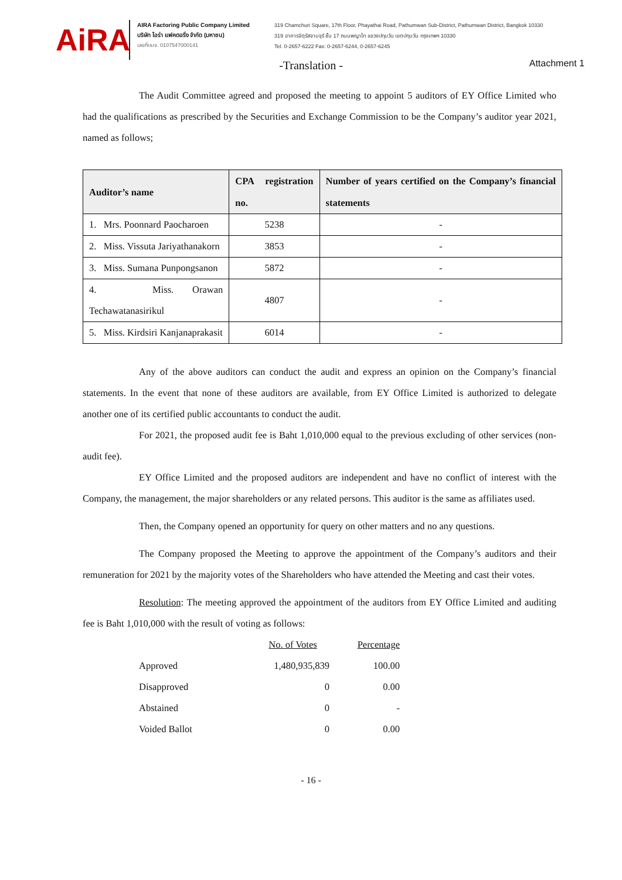AiRA
AIRA Factoring Public Company Limited
บริษัท ไอร่า แฟคตอริ่ง จำกัด (มหาชน)
เลขที่บมจ. 0107547000141
319 Chamchuri Square, 17th Floor, Phayathai Road, Pathumwan Sub-District, Pathumwan District, Bangkok 10330
319 อาคารจัตุรัสจามจุรี ชั้น 17 ถนนพญาไท แขวงปทุมวัน เขตปทุมวัน กรุงเทพฯ 10330
Tel. 0-2657-6222 Fax: 0-2657-6244, 0-2657-6245
-Translation -
Attachment 1
The Audit Committee agreed and proposed the meeting to appoint 5 auditors of EY Office Limited who had the qualifications as prescribed by the Securities and Exchange Commission to be the Company’s auditor year 2021, named as follows;
| Auditor’s name | CPA registration no. | Number of years certified on the Company’s financial statements |
| --- | --- | --- |
| 1. Mrs. Poonnard Paocharoen | 5238 | - |
| 2. Miss. Vissuta Jariyathanakorn | 3853 | - |
| 3. Miss. Sumana Punpongsanon | 5872 | - |
| 4. Miss. Orawan Techawatanasirikul | 4807 | - |
| 5. Miss. Kirdsiri Kanjanaprakasit | 6014 | - |
Any of the above auditors can conduct the audit and express an opinion on the Company’s financial statements. In the event that none of these auditors are available, from EY Office Limited is authorized to delegate another one of its certified public accountants to conduct the audit.
For 2021, the proposed audit fee is Baht 1,010,000 equal to the previous excluding of other services (non-audit fee).
EY Office Limited and the proposed auditors are independent and have no conflict of interest with the Company, the management, the major shareholders or any related persons. This auditor is the same as affiliates used.
Then, the Company opened an opportunity for query on other matters and no any questions.
The Company proposed the Meeting to approve the appointment of the Company’s auditors and their remuneration for 2021 by the majority votes of the Shareholders who have attended the Meeting and cast their votes.
Resolution: The meeting approved the appointment of the auditors from EY Office Limited and auditing fee is Baht 1,010,000 with the result of voting as follows:
| | No. of Votes | Percentage |
| Approved | 1,480,935,839 | 100.00 |
| Disapproved | 0 | 0.00 |
| Abstained | 0 | - |
| Voided Ballot | 0 | 0.00 |
- 16 -